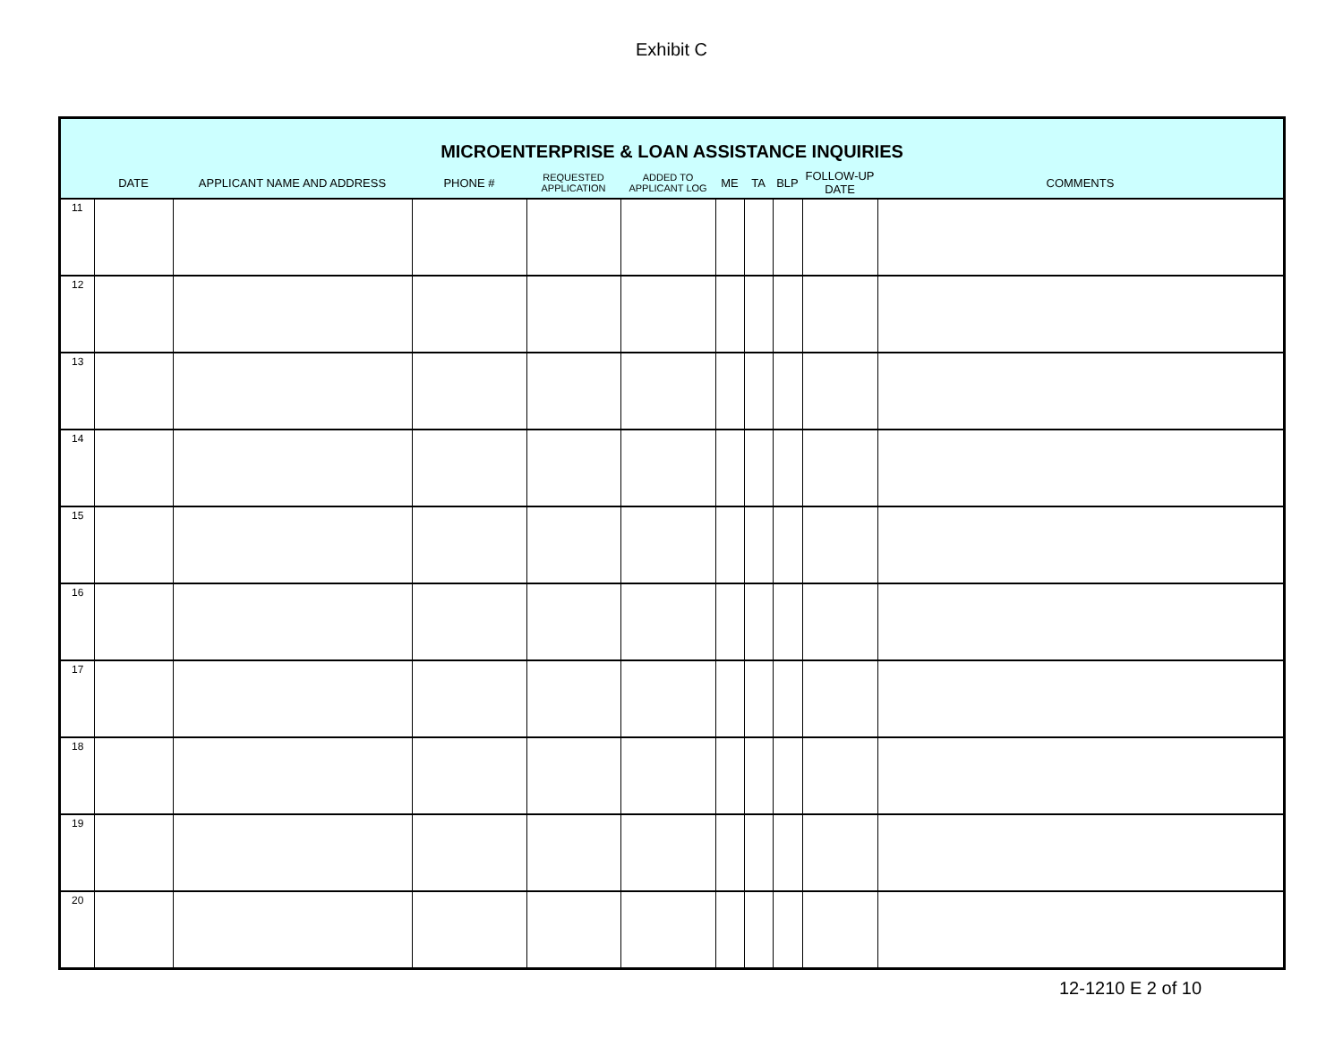Exhibit C
| MICROENTERPRISE & LOAN ASSISTANCE INQUIRIES | | | | | | | | | | | |
| --- | --- | --- | --- | --- | --- | --- | --- | --- | --- | --- | --- |
| | DATE | APPLICANT NAME AND ADDRESS | PHONE # | REQUESTED APPLICATION | ADDED TO APPLICANT LOG | ME | TA | BLP | FOLLOW-UP DATE | COMMENTS | |
| 11 | | | | | | | | | | | |
| 12 | | | | | | | | | | | |
| 13 | | | | | | | | | | | |
| 14 | | | | | | | | | | | |
| 15 | | | | | | | | | | | |
| 16 | | | | | | | | | | | |
| 17 | | | | | | | | | | | |
| 18 | | | | | | | | | | | |
| 19 | | | | | | | | | | | |
| 20 | | | | | | | | | | | |
12-1210 E 2 of 10